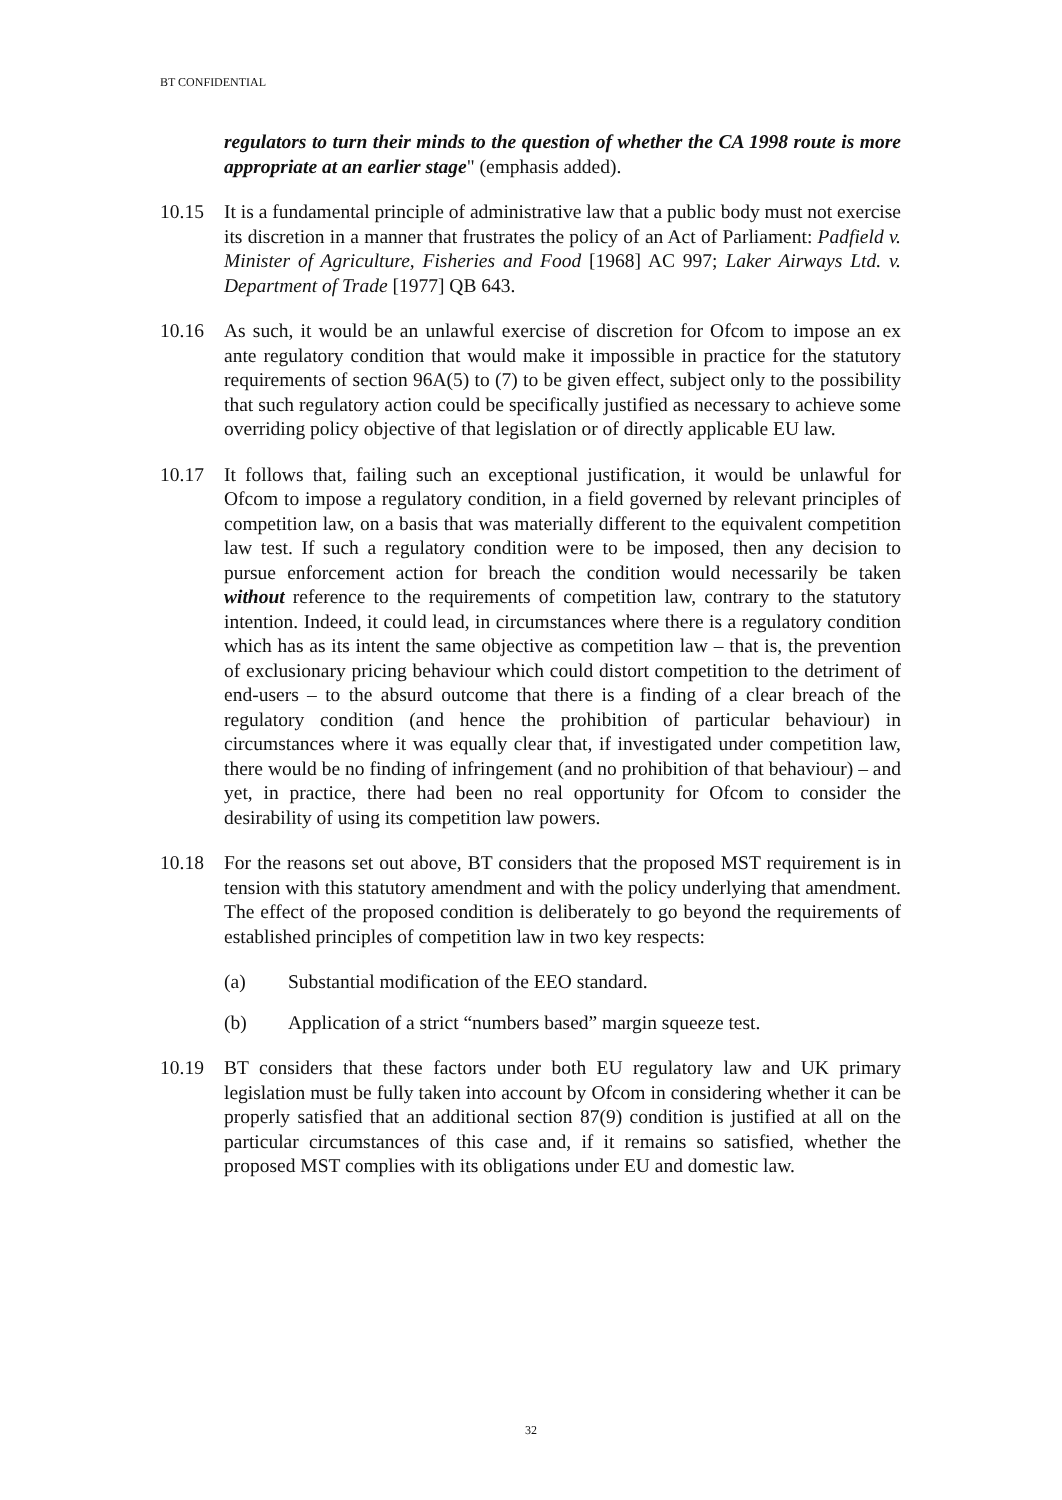BT CONFIDENTIAL
regulators to turn their minds to the question of whether the CA 1998 route is more appropriate at an earlier stage" (emphasis added).
10.15 It is a fundamental principle of administrative law that a public body must not exercise its discretion in a manner that frustrates the policy of an Act of Parliament: Padfield v. Minister of Agriculture, Fisheries and Food [1968] AC 997; Laker Airways Ltd. v. Department of Trade [1977] QB 643.
10.16 As such, it would be an unlawful exercise of discretion for Ofcom to impose an ex ante regulatory condition that would make it impossible in practice for the statutory requirements of section 96A(5) to (7) to be given effect, subject only to the possibility that such regulatory action could be specifically justified as necessary to achieve some overriding policy objective of that legislation or of directly applicable EU law.
10.17 It follows that, failing such an exceptional justification, it would be unlawful for Ofcom to impose a regulatory condition, in a field governed by relevant principles of competition law, on a basis that was materially different to the equivalent competition law test. If such a regulatory condition were to be imposed, then any decision to pursue enforcement action for breach the condition would necessarily be taken without reference to the requirements of competition law, contrary to the statutory intention. Indeed, it could lead, in circumstances where there is a regulatory condition which has as its intent the same objective as competition law – that is, the prevention of exclusionary pricing behaviour which could distort competition to the detriment of end-users – to the absurd outcome that there is a finding of a clear breach of the regulatory condition (and hence the prohibition of particular behaviour) in circumstances where it was equally clear that, if investigated under competition law, there would be no finding of infringement (and no prohibition of that behaviour) – and yet, in practice, there had been no real opportunity for Ofcom to consider the desirability of using its competition law powers.
10.18 For the reasons set out above, BT considers that the proposed MST requirement is in tension with this statutory amendment and with the policy underlying that amendment. The effect of the proposed condition is deliberately to go beyond the requirements of established principles of competition law in two key respects:
(a) Substantial modification of the EEO standard.
(b) Application of a strict “numbers based” margin squeeze test.
10.19 BT considers that these factors under both EU regulatory law and UK primary legislation must be fully taken into account by Ofcom in considering whether it can be properly satisfied that an additional section 87(9) condition is justified at all on the particular circumstances of this case and, if it remains so satisfied, whether the proposed MST complies with its obligations under EU and domestic law.
32